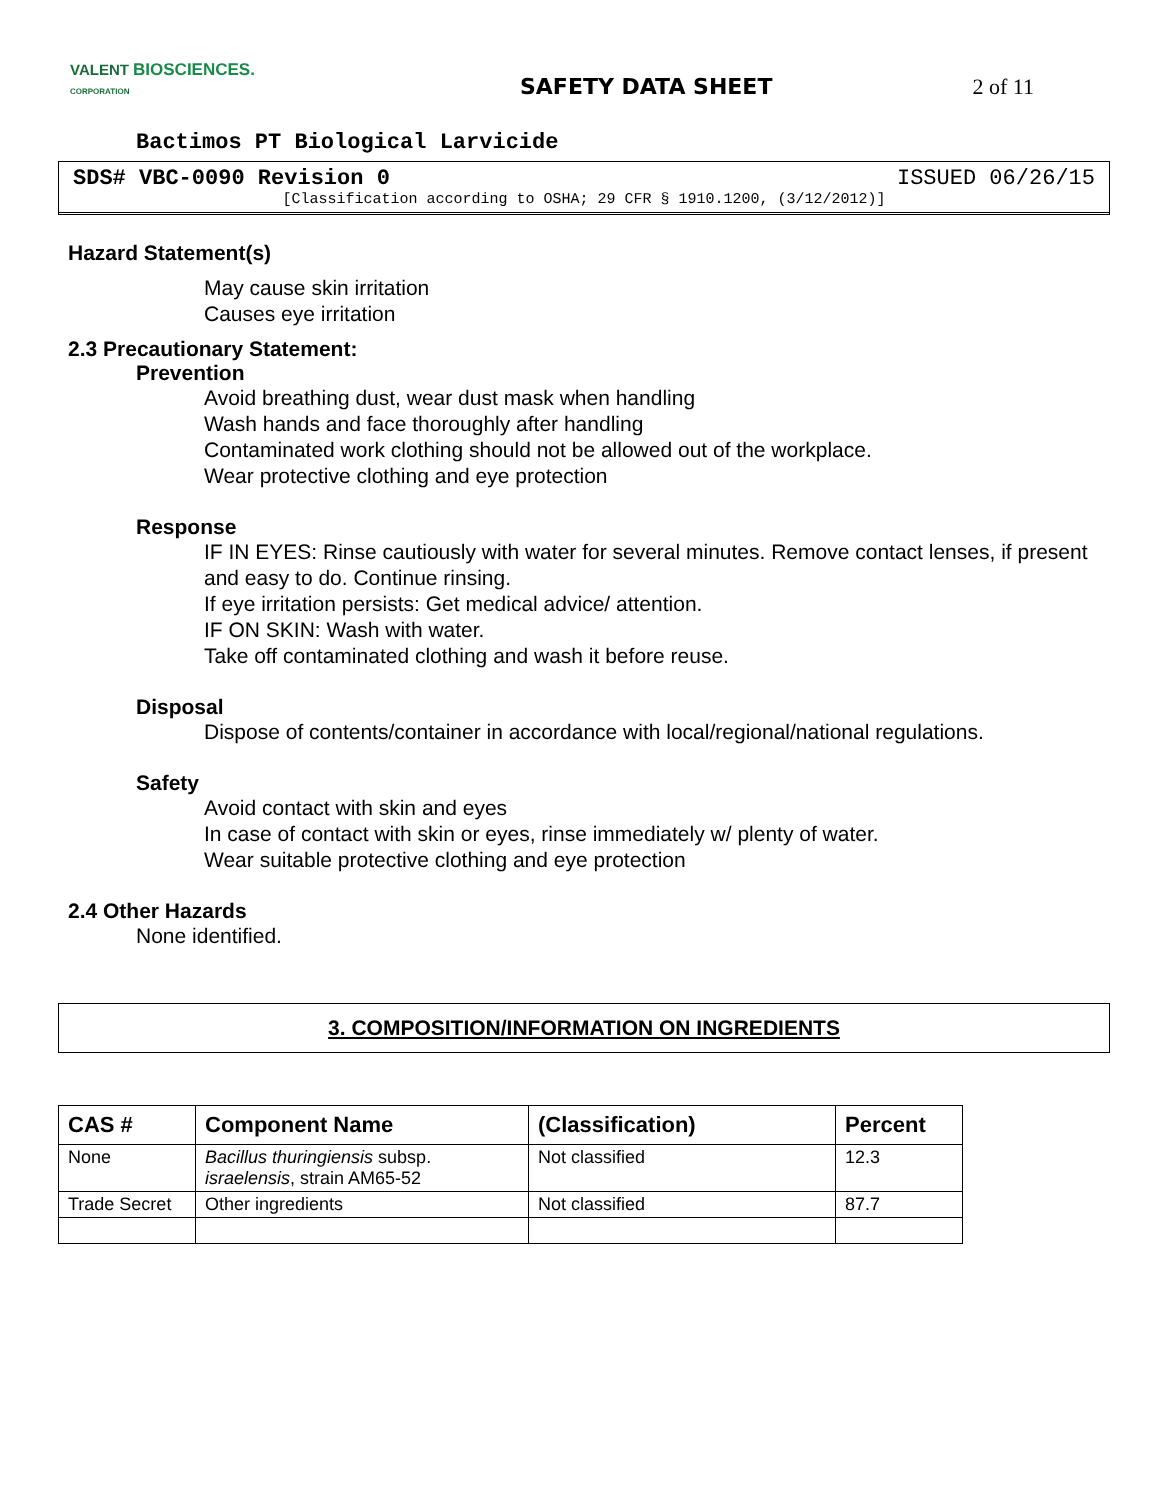VALENT BIOSCIENCES.
CORPORATION
SAFETY DATA SHEET 2 of 11
Bactimos PT Biological Larvicide
SDS# VBC-0090 Revision 0 ISSUED 06/26/15
[Classification according to OSHA; 29 CFR § 1910.1200, (3/12/2012)]
Hazard Statement(s)
May cause skin irritation
Causes eye irritation
2.3 Precautionary Statement:
Prevention
Avoid breathing dust, wear dust mask when handling
Wash hands and face thoroughly after handling
Contaminated work clothing should not be allowed out of the workplace.
Wear protective clothing and eye protection
Response
IF IN EYES: Rinse cautiously with water for several minutes. Remove contact lenses, if present and easy to do. Continue rinsing.
If eye irritation persists: Get medical advice/ attention.
IF ON SKIN: Wash with water.
Take off contaminated clothing and wash it before reuse.
Disposal
Dispose of contents/container in accordance with local/regional/national regulations.
Safety
Avoid contact with skin and eyes
In case of contact with skin or eyes, rinse immediately w/ plenty of water.
Wear suitable protective clothing and eye protection
2.4 Other Hazards
None identified.
3. COMPOSITION/INFORMATION ON INGREDIENTS
| CAS # | Component Name | (Classification) | Percent |
| --- | --- | --- | --- |
| None | Bacillus thuringiensis subsp. israelensis , strain AM65-52 | Not classified | 12.3 |
| Trade Secret | Other ingredients | Not classified | 87.7 |